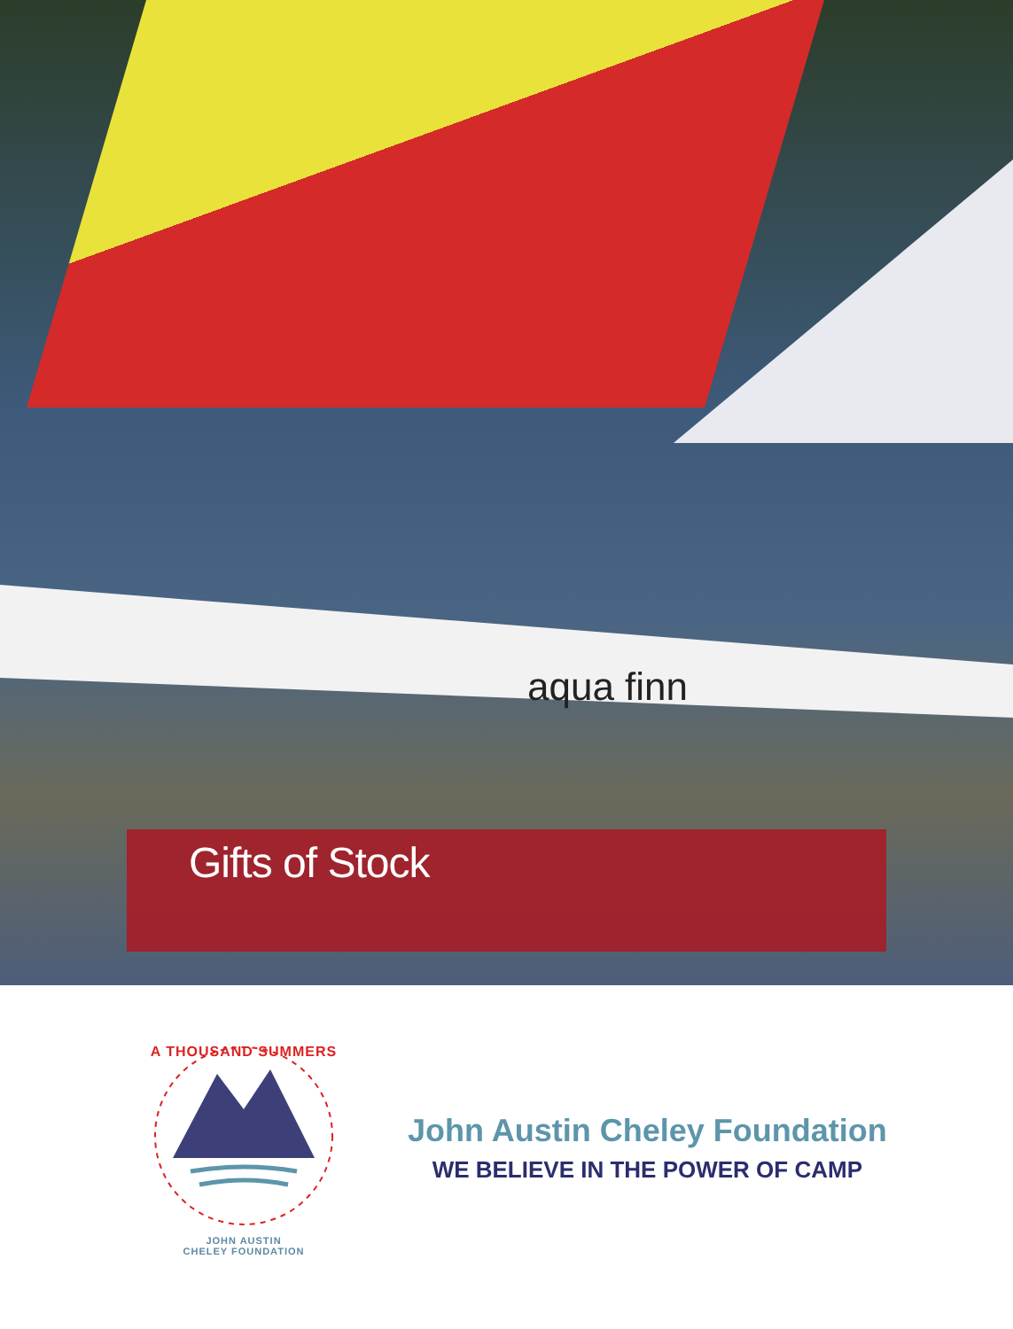aqua finn
Gifts of Stock
A THOUSAND SUMMERS
JOHN AUSTIN
CHELEY FOUNDATION
John Austin Cheley Foundation
WE BELIEVE IN THE POWER OF CAMP